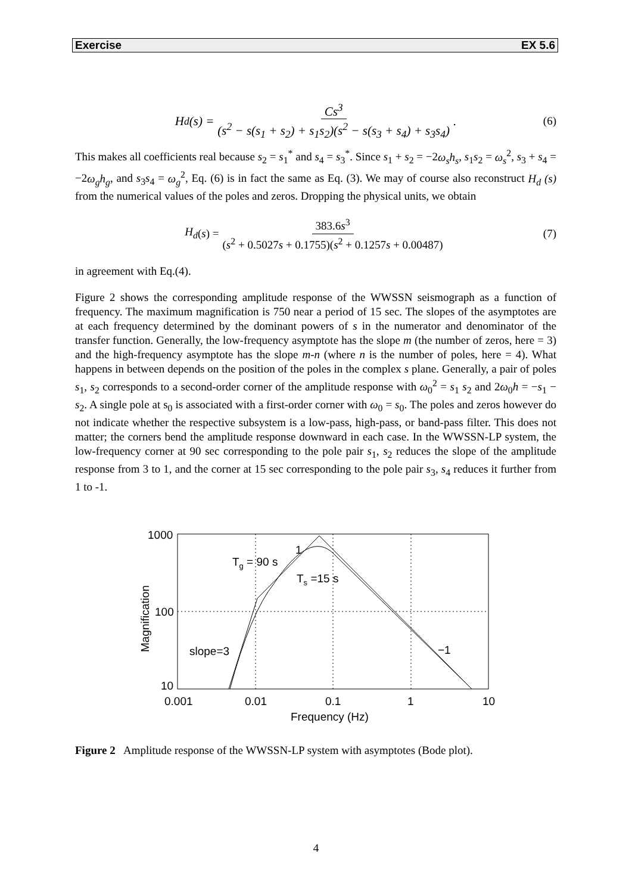Exercise EX 5.6
H<sub>d</sub>(s) = Cs<sup>3</sup> (s<sup>2</sup> − s(s<sub>1</sub> + s<sub>2</sub>) + s<sub>1</sub>s<sub>2</sub>)(s<sup>2</sup> − s(s<sub>3</sub> + s<sub>4</sub>) + s<sub>3</sub>s<sub>4</sub>) . (6)
This makes all coefficients real because s<sub>2</sub> = s<sub>1</sub><sup>*</sup> and s<sub>4</sub> = s<sub>3</sub><sup>*</sup>. Since s<sub>1</sub> + s<sub>2</sub> = −2ω<sub>s</sub>h<sub>s</sub>, s<sub>1</sub>s<sub>2</sub> = ω<sub>s</sub><sup>2</sup>, s<sub>3</sub> + s<sub>4</sub> = −2ω<sub>g</sub>h<sub>g</sub>, and s<sub>3</sub>s<sub>4</sub> = ω<sub>g</sub><sup>2</sup>, Eq. (6) is in fact the same as Eq. (3). We may of course also reconstruct H<sub>d</sub> (s) from the numerical values of the poles and zeros. Dropping the physical units, we obtain
H<sub>d</sub> (s) = 383.6s<sup>3</sup> (s<sup>2</sup> + 0.5027s + 0.1755)(s<sup>2</sup> + 0.1257s + 0.00487) (7)
in agreement with Eq.(4).
Figure 2 shows the corresponding amplitude response of the WWSSN seismograph as a function of frequency. The maximum magnification is 750 near a period of 15 sec. The slopes of the asymptotes are at each frequency determined by the dominant powers of s in the numerator and denominator of the transfer function. Generally, the low-frequency asymptote has the slope m (the number of zeros, here = 3) and the high-frequency asymptote has the slope m-n (where n is the number of poles, here = 4). What happens in between depends on the position of the poles in the complex s plane. Generally, a pair of poles s<sub>1</sub>, s<sub>2</sub> corresponds to a second-order corner of the amplitude response with ω<sub>0</sub><sup>2</sup> = s<sub>1</sub> s<sub>2</sub> and 2ω<sub>0</sub>h = −s<sub>1</sub> − s<sub>2</sub>. A single pole at s<sub>0</sub> is associated with a first-order corner with ω<sub>0</sub> = s<sub>0</sub>. The poles and zeros however do not indicate whether the respective subsystem is a low-pass, high-pass, or band-pass filter. This does not matter; the corners bend the amplitude response downward in each case. In the WWSSN-LP system, the low-frequency corner at 90 sec corresponding to the pole pair s<sub>1</sub>, s<sub>2</sub> reduces the slope of the amplitude response from 3 to 1, and the corner at 15 sec corresponding to the pole pair s<sub>3</sub>, s<sub>4</sub> reduces it further from 1 to -1.
1000
100
10
0.001
0.01
0.1
1
10
Frequency (Hz)
Magnification
Tg = 90 s
1
Ts =15 s
slope=3
−1
Figure 2 Amplitude response of the WWSSN-LP system with asymptotes (Bode plot).
4